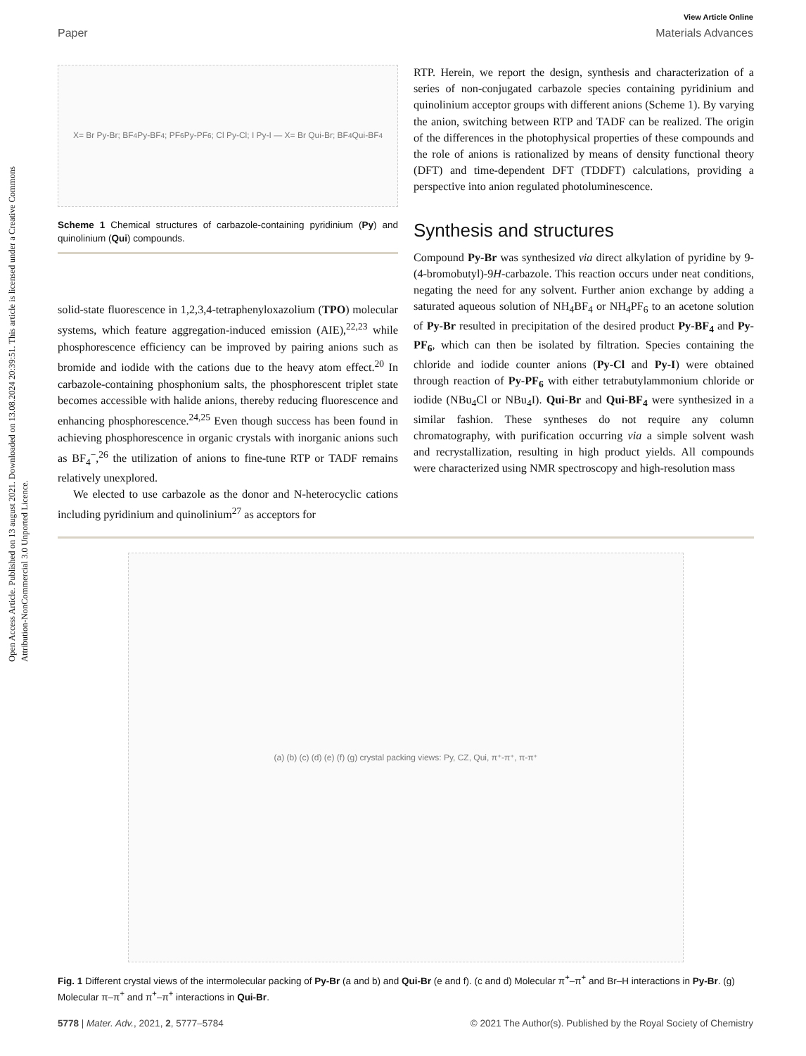Open Access Article. Published on 13 august 2021. Downloaded on 13.08.2024 20:39:51. This article is licensed under a Creative Commons Attribution-NonCommercial 3.0 Unported Licence.
View Article Online
Paper Materials Advances
X= Br Py-Br; BF<sub>4</sub> Py-BF<sub>4</sub>; PF<sub>6</sub> Py-PF<sub>6</sub>; Cl Py-Cl; I Py-I — X= Br Qui-Br; BF<sub>4</sub> Qui-BF<sub>4</sub>
Scheme 1 Chemical structures of carbazole-containing pyridinium (Py) and quinolinium (Qui) compounds.
solid-state fluorescence in 1,2,3,4-tetraphenyloxazolium (TPO) molecular systems, which feature aggregation-induced emission (AIE),<sup>22,23</sup> while phosphorescence efficiency can be improved by pairing anions such as bromide and iodide with the cations due to the heavy atom effect.<sup>20</sup> In carbazole-containing phosphonium salts, the phosphorescent triplet state becomes accessible with halide anions, thereby reducing fluorescence and enhancing phosphorescence.<sup>24,25</sup> Even though success has been found in achieving phosphorescence in organic crystals with inorganic anions such as BF<sub>4</sub><sup>−</sup>,<sup>26</sup> the utilization of anions to fine-tune RTP or TADF remains relatively unexplored.
We elected to use carbazole as the donor and N-heterocyclic cations including pyridinium and quinolinium<sup>27</sup> as acceptors for
RTP. Herein, we report the design, synthesis and characterization of a series of non-conjugated carbazole species containing pyridinium and quinolinium acceptor groups with different anions (Scheme 1). By varying the anion, switching between RTP and TADF can be realized. The origin of the differences in the photophysical properties of these compounds and the role of anions is rationalized by means of density functional theory (DFT) and time-dependent DFT (TDDFT) calculations, providing a perspective into anion regulated photoluminescence.
Synthesis and structures
Compound Py-Br was synthesized via direct alkylation of pyridine by 9-(4-bromobutyl)-9H-carbazole. This reaction occurs under neat conditions, negating the need for any solvent. Further anion exchange by adding a saturated aqueous solution of NH<sub>4</sub>BF<sub>4</sub> or NH<sub>4</sub>PF<sub>6</sub> to an acetone solution of Py-Br resulted in precipitation of the desired product Py-BF<sub>4</sub> and Py-PF<sub>6</sub>, which can then be isolated by filtration. Species containing the chloride and iodide counter anions (Py-Cl and Py-I) were obtained through reaction of Py-PF<sub>6</sub> with either tetrabutylammonium chloride or iodide (NBu<sub>4</sub>Cl or NBu<sub>4</sub>I). Qui-Br and Qui-BF<sub>4</sub> were synthesized in a similar fashion. These syntheses do not require any column chromatography, with purification occurring via a simple solvent wash and recrystallization, resulting in high product yields. All compounds were characterized using NMR spectroscopy and high-resolution mass
(a) (b) (c) (d) (e) (f) (g) crystal packing views: Py, CZ, Qui, π⁺-π⁺, π-π⁺
Fig. 1 Different crystal views of the intermolecular packing of Py-Br (a and b) and Qui-Br (e and f). (c and d) Molecular π<sup>+</sup>–π<sup>+</sup> and Br–H interactions in Py-Br. (g) Molecular π–π<sup>+</sup> and π<sup>+</sup>–π<sup>+</sup> interactions in Qui-Br.
5778 | Mater. Adv., 2021, 2, 5777–5784 © 2021 The Author(s). Published by the Royal Society of Chemistry